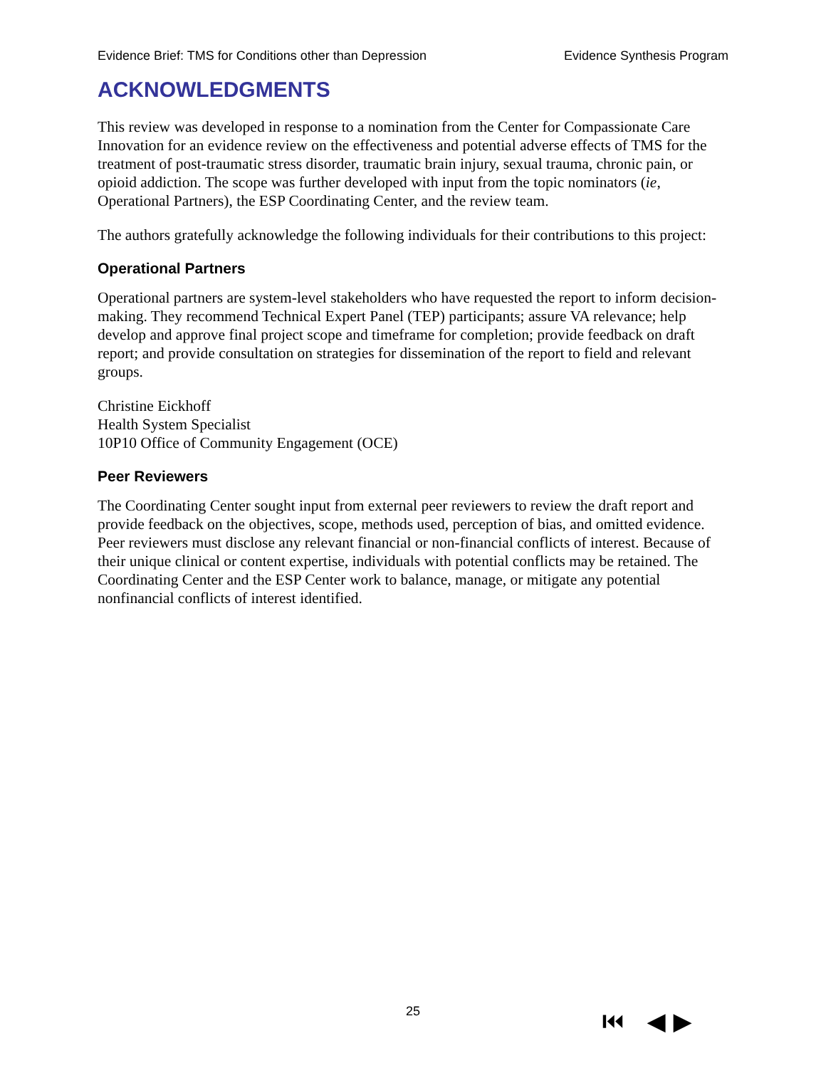Evidence Brief: TMS for Conditions other than Depression Evidence Synthesis Program
ACKNOWLEDGMENTS
This review was developed in response to a nomination from the Center for Compassionate Care Innovation for an evidence review on the effectiveness and potential adverse effects of TMS for the treatment of post-traumatic stress disorder, traumatic brain injury, sexual trauma, chronic pain, or opioid addiction. The scope was further developed with input from the topic nominators (ie, Operational Partners), the ESP Coordinating Center, and the review team.
The authors gratefully acknowledge the following individuals for their contributions to this project:
Operational Partners
Operational partners are system-level stakeholders who have requested the report to inform decision-making. They recommend Technical Expert Panel (TEP) participants; assure VA relevance; help develop and approve final project scope and timeframe for completion; provide feedback on draft report; and provide consultation on strategies for dissemination of the report to field and relevant groups.
Christine Eickhoff
Health System Specialist
10P10 Office of Community Engagement (OCE)
Peer Reviewers
The Coordinating Center sought input from external peer reviewers to review the draft report and provide feedback on the objectives, scope, methods used, perception of bias, and omitted evidence. Peer reviewers must disclose any relevant financial or non-financial conflicts of interest. Because of their unique clinical or content expertise, individuals with potential conflicts may be retained. The Coordinating Center and the ESP Center work to balance, manage, or mitigate any potential nonfinancial conflicts of interest identified.
25 ⏮ ◀ ▶